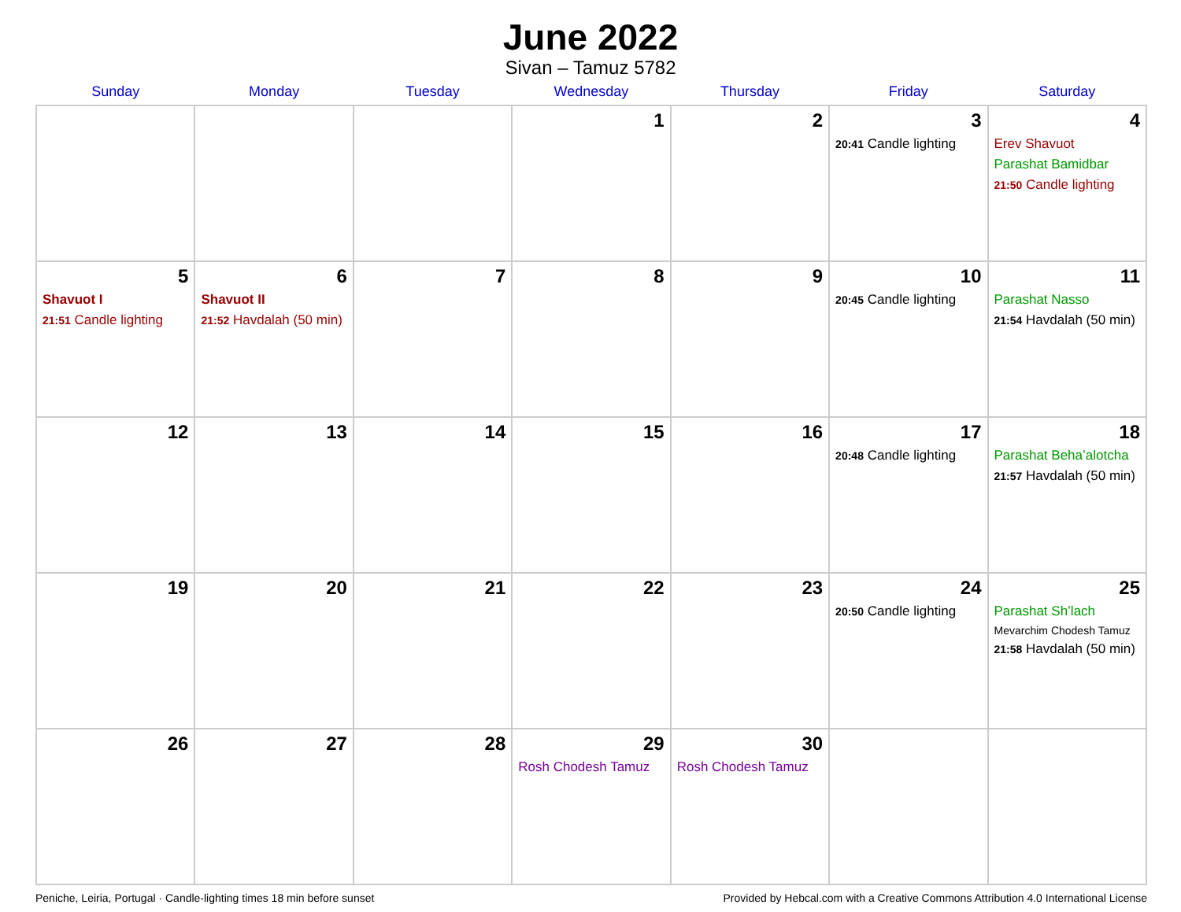June 2022
Sivan – Tamuz 5782
| Sunday | Monday | Tuesday | Wednesday | Thursday | Friday | Saturday |
| --- | --- | --- | --- | --- | --- | --- |
| | | | 1 | 2 | 3 20:41 Candle lighting | 4 Erev Shavuot Parashat Bamidbar 21:50 Candle lighting |
| 5 Shavuot I 21:51 Candle lighting | 6 Shavuot II 21:52 Havdalah (50 min) | 7 | 8 | 9 | 10 20:45 Candle lighting | 11 Parashat Nasso 21:54 Havdalah (50 min) |
| 12 | 13 | 14 | 15 | 16 | 17 20:48 Candle lighting | 18 Parashat Beha’alotcha 21:57 Havdalah (50 min) |
| 19 | 20 | 21 | 22 | 23 | 24 20:50 Candle lighting | 25 Parashat Sh’lach Mevarchim Chodesh Tamuz 21:58 Havdalah (50 min) |
| 26 | 27 | 28 | 29 Rosh Chodesh Tamuz | 30 Rosh Chodesh Tamuz | | |
Peniche, Leiria, Portugal · Candle-lighting times 18 min before sunset Provided by Hebcal.com with a Creative Commons Attribution 4.0 International License